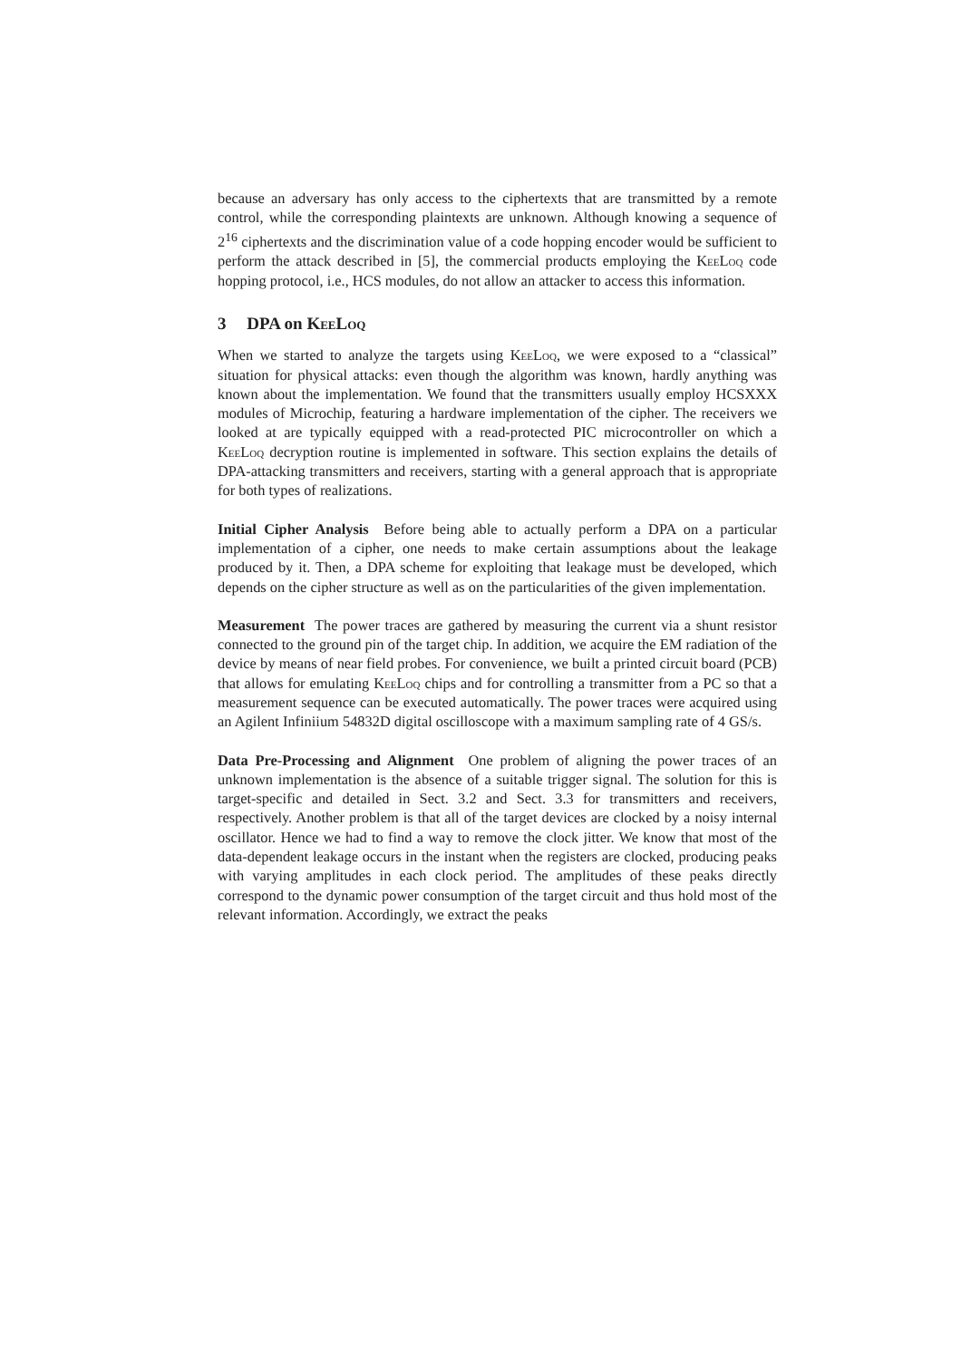because an adversary has only access to the ciphertexts that are transmitted by a remote control, while the corresponding plaintexts are unknown. Although knowing a sequence of 2<sup>16</sup> ciphertexts and the discrimination value of a code hopping encoder would be sufficient to perform the attack described in [5], the commercial products employing the KeeLoq code hopping protocol, i.e., HCS modules, do not allow an attacker to access this information.
3 DPA on KeeLoq
When we started to analyze the targets using KeeLoq, we were exposed to a “classical” situation for physical attacks: even though the algorithm was known, hardly anything was known about the implementation. We found that the transmitters usually employ HCSXXX modules of Microchip, featuring a hardware implementation of the cipher. The receivers we looked at are typically equipped with a read-protected PIC microcontroller on which a KeeLoq decryption routine is implemented in software. This section explains the details of DPA-attacking transmitters and receivers, starting with a general approach that is appropriate for both types of realizations.
Initial Cipher Analysis Before being able to actually perform a DPA on a particular implementation of a cipher, one needs to make certain assumptions about the leakage produced by it. Then, a DPA scheme for exploiting that leakage must be developed, which depends on the cipher structure as well as on the particularities of the given implementation.
Measurement The power traces are gathered by measuring the current via a shunt resistor connected to the ground pin of the target chip. In addition, we acquire the EM radiation of the device by means of near field probes. For convenience, we built a printed circuit board (PCB) that allows for emulating KeeLoq chips and for controlling a transmitter from a PC so that a measurement sequence can be executed automatically. The power traces were acquired using an Agilent Infiniium 54832D digital oscilloscope with a maximum sampling rate of 4 GS/s.
Data Pre-Processing and Alignment One problem of aligning the power traces of an unknown implementation is the absence of a suitable trigger signal. The solution for this is target-specific and detailed in Sect. 3.2 and Sect. 3.3 for transmitters and receivers, respectively. Another problem is that all of the target devices are clocked by a noisy internal oscillator. Hence we had to find a way to remove the clock jitter. We know that most of the data-dependent leakage occurs in the instant when the registers are clocked, producing peaks with varying amplitudes in each clock period. The amplitudes of these peaks directly correspond to the dynamic power consumption of the target circuit and thus hold most of the relevant information. Accordingly, we extract the peaks